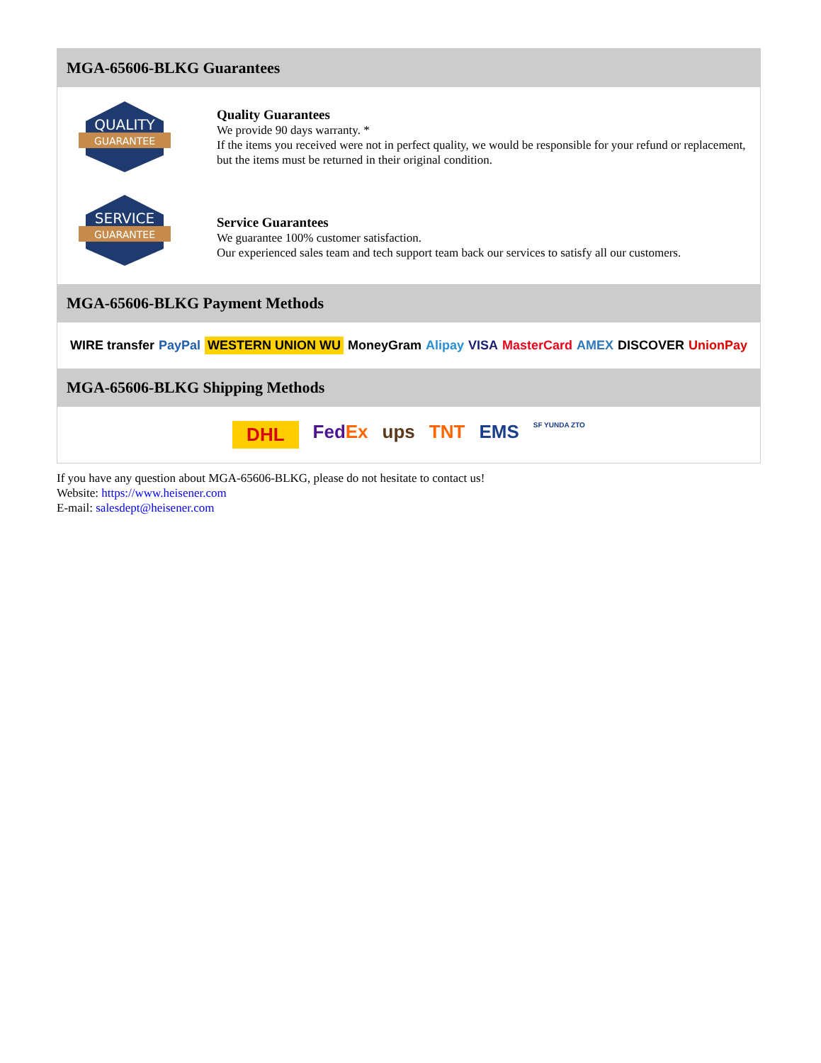MGA-65606-BLKG Guarantees
QUALITY
GUARANTEE
Quality Guarantees
We provide 90 days warranty. *
If the items you received were not in perfect quality, we would be responsible for your refund or replacement, but the items must be returned in their original condition.
SERVICE
GUARANTEE
Service Guarantees
We guarantee 100% customer satisfaction.
Our experienced sales team and tech support team back our services to satisfy all our customers.
MGA-65606-BLKG Payment Methods
WIRE transfer PayPal WESTERN UNION WU MoneyGram Alipay VISA MasterCard AMEX DISCOVER UnionPay
MGA-65606-BLKG Shipping Methods
DHL FedEx ups TNT EMS SF YUNDA ZTO
If you have any question about MGA-65606-BLKG, please do not hesitate to contact us!
Website: https://www.heisener.com
E-mail: salesdept@heisener.com